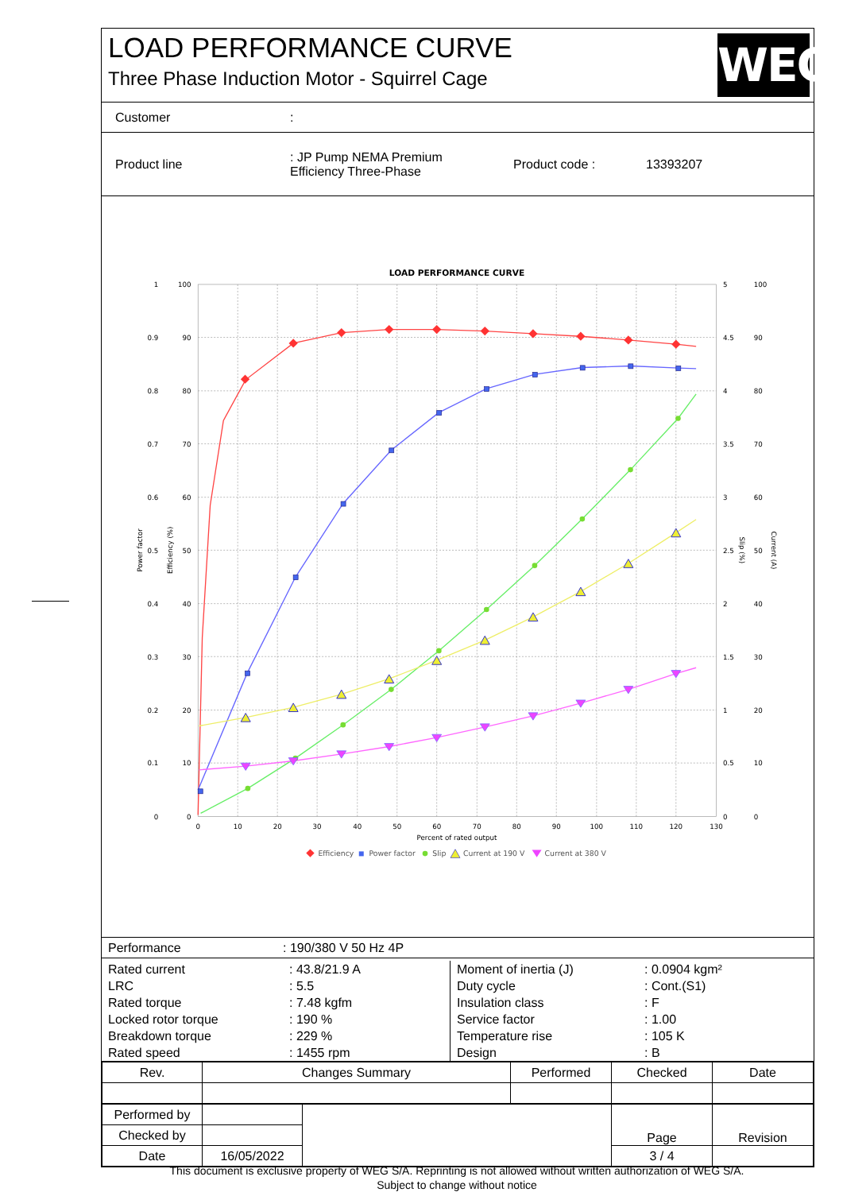LOAD PERFORMANCE CURVE
Three Phase Induction Motor - Squirrel Cage
WEG
Customer:
Product line : JP Pump NEMA Premium
Efficiency Three-Phase Product code : 13393207
LOAD PERFORMANCE CURVE
1
0.9
0.8
0.7
0.6
0.5
0.4
0.3
0.2
0.1
0
100
90
80
70
60
50
40
30
20
10
0
5
4.5
4
3.5
3
2.5
2
1.5
1
0.5
0
100
90
80
70
60
50
40
30
20
10
0
0
10
20
30
40
50
60
70
80
90
100
110
120
130
Percent of rated output
Power factor
Efficiency (%)
Slip (%)
Current (A)
Efficiency
Power factor
Slip
Current at 190 V
Current at 380 V
Performance: 190/380 V 50 Hz 4P
| Rated current | : 43.8/21.9 A |
| LRC | : 5.5 |
| Rated torque | : 7.48 kgfm |
| Locked rotor torque | : 190 % |
| Breakdown torque | : 229 % |
| Rated speed | : 1455 rpm |
| Moment of inertia (J) | : 0.0904 kgm² |
| Duty cycle | : Cont.(S1) |
| Insulation class | : F |
| Service factor | : 1.00 |
| Temperature rise | : 105 K |
| Design | : B |
| Rev. | Changes Summary | Performed | Checked | Date |
| --- | --- | --- | --- | --- |
| Performed by | | | Page | Revision |
| Checked by | | | | |
| Date | 16/05/2022 | | 3 / 4 | |
This document is exclusive property of WEG S/A. Reprinting is not allowed without written authorization of WEG S/A.
Subject to change without notice